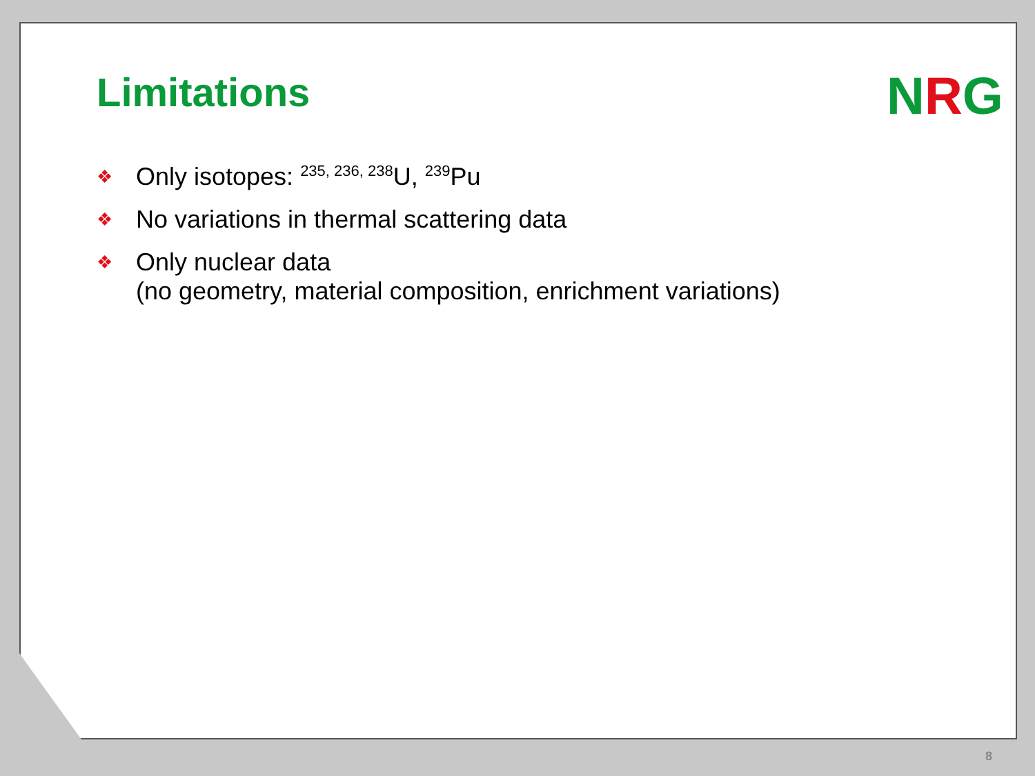Limitations
❖ Only isotopes: <sup>235, 236, 238</sup>U, <sup>239</sup>Pu
❖ No variations in thermal scattering data
❖ Only nuclear data
(no geometry, material composition, enrichment variations)
NRG
8